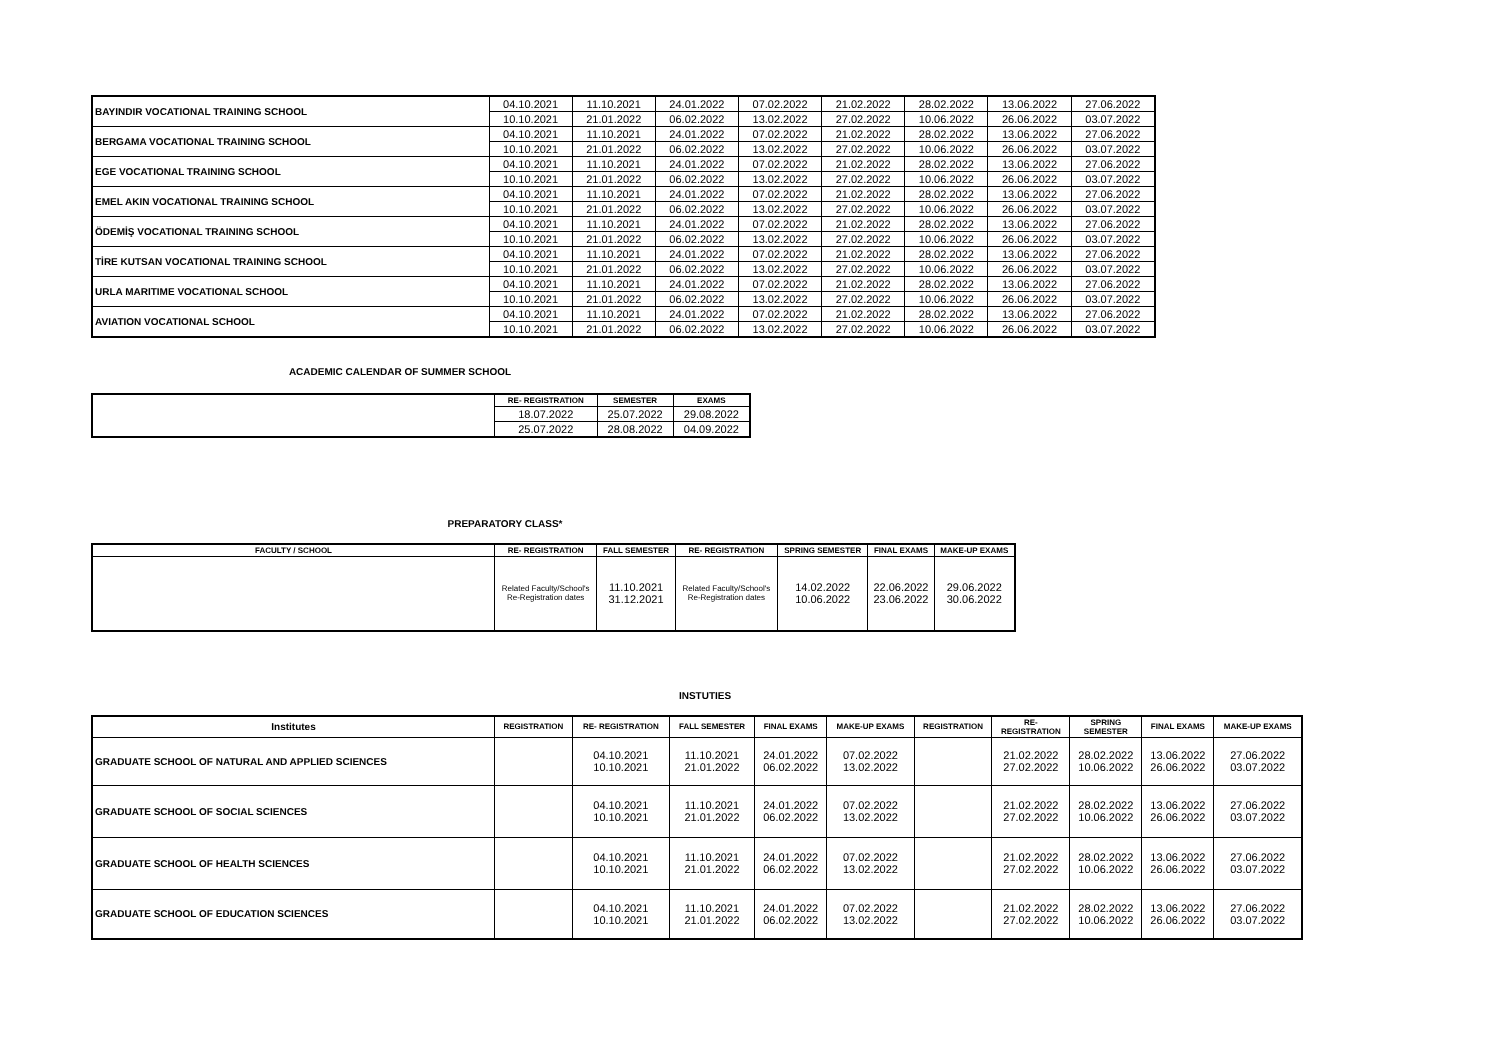| BAYINDIR VOCATIONAL TRAINING SCHOOL | 04.10.2021 | 11.10.2021 | 24.01.2022 | 07.02.2022 | 21.02.2022 | 28.02.2022 | 13.06.2022 | 27.06.2022 |
| | 10.10.2021 | 21.01.2022 | 06.02.2022 | 13.02.2022 | 27.02.2022 | 10.06.2022 | 26.06.2022 | 03.07.2022 |
| BERGAMA VOCATIONAL TRAINING SCHOOL | 04.10.2021 | 11.10.2021 | 24.01.2022 | 07.02.2022 | 21.02.2022 | 28.02.2022 | 13.06.2022 | 27.06.2022 |
| | 10.10.2021 | 21.01.2022 | 06.02.2022 | 13.02.2022 | 27.02.2022 | 10.06.2022 | 26.06.2022 | 03.07.2022 |
| EGE VOCATIONAL TRAINING SCHOOL | 04.10.2021 | 11.10.2021 | 24.01.2022 | 07.02.2022 | 21.02.2022 | 28.02.2022 | 13.06.2022 | 27.06.2022 |
| | 10.10.2021 | 21.01.2022 | 06.02.2022 | 13.02.2022 | 27.02.2022 | 10.06.2022 | 26.06.2022 | 03.07.2022 |
| EMEL AKIN VOCATIONAL TRAINING SCHOOL | 04.10.2021 | 11.10.2021 | 24.01.2022 | 07.02.2022 | 21.02.2022 | 28.02.2022 | 13.06.2022 | 27.06.2022 |
| | 10.10.2021 | 21.01.2022 | 06.02.2022 | 13.02.2022 | 27.02.2022 | 10.06.2022 | 26.06.2022 | 03.07.2022 |
| ÖDEMİŞ VOCATIONAL TRAINING SCHOOL | 04.10.2021 | 11.10.2021 | 24.01.2022 | 07.02.2022 | 21.02.2022 | 28.02.2022 | 13.06.2022 | 27.06.2022 |
| | 10.10.2021 | 21.01.2022 | 06.02.2022 | 13.02.2022 | 27.02.2022 | 10.06.2022 | 26.06.2022 | 03.07.2022 |
| TİRE KUTSAN VOCATIONAL TRAINING SCHOOL | 04.10.2021 | 11.10.2021 | 24.01.2022 | 07.02.2022 | 21.02.2022 | 28.02.2022 | 13.06.2022 | 27.06.2022 |
| | 10.10.2021 | 21.01.2022 | 06.02.2022 | 13.02.2022 | 27.02.2022 | 10.06.2022 | 26.06.2022 | 03.07.2022 |
| URLA MARITIME VOCATIONAL SCHOOL | 04.10.2021 | 11.10.2021 | 24.01.2022 | 07.02.2022 | 21.02.2022 | 28.02.2022 | 13.06.2022 | 27.06.2022 |
| | 10.10.2021 | 21.01.2022 | 06.02.2022 | 13.02.2022 | 27.02.2022 | 10.06.2022 | 26.06.2022 | 03.07.2022 |
| AVIATION VOCATIONAL SCHOOL | 04.10.2021 | 11.10.2021 | 24.01.2022 | 07.02.2022 | 21.02.2022 | 28.02.2022 | 13.06.2022 | 27.06.2022 |
| | 10.10.2021 | 21.01.2022 | 06.02.2022 | 13.02.2022 | 27.02.2022 | 10.06.2022 | 26.06.2022 | 03.07.2022 |
ACADEMIC CALENDAR OF SUMMER SCHOOL
| | RE- REGISTRATION | SEMESTER | EXAMS |
| | 18.07.2022 | 25.07.2022 | 29.08.2022 |
| | 25.07.2022 | 28.08.2022 | 04.09.2022 |
PREPARATORY CLASS*
| FACULTY / SCHOOL | RE- REGISTRATION | FALL SEMESTER | RE- REGISTRATION | SPRING SEMESTER | FINAL EXAMS | MAKE-UP EXAMS |
| --- | --- | --- | --- | --- | --- | --- |
| | Related Faculty/School's Re-Registration dates | 11.10.2021 31.12.2021 | Related Faculty/School's Re-Registration dates | 14.02.2022 10.06.2022 | 22.06.2022 23.06.2022 | 29.06.2022 30.06.2022 |
INSTUTIES
| Institutes | REGISTRATION | RE- REGISTRATION | FALL SEMESTER | FINAL EXAMS | MAKE-UP EXAMS | REGISTRATION | RE- REGISTRATION | SPRING SEMESTER | FINAL EXAMS | MAKE-UP EXAMS |
| --- | --- | --- | --- | --- | --- | --- | --- | --- | --- | --- |
| GRADUATE SCHOOL OF NATURAL AND APPLIED SCIENCES | | 04.10.2021 10.10.2021 | 11.10.2021 21.01.2022 | 24.01.2022 06.02.2022 | 07.02.2022 13.02.2022 | | 21.02.2022 27.02.2022 | 28.02.2022 10.06.2022 | 13.06.2022 26.06.2022 | 27.06.2022 03.07.2022 |
| GRADUATE SCHOOL OF SOCIAL SCIENCES | | 04.10.2021 10.10.2021 | 11.10.2021 21.01.2022 | 24.01.2022 06.02.2022 | 07.02.2022 13.02.2022 | | 21.02.2022 27.02.2022 | 28.02.2022 10.06.2022 | 13.06.2022 26.06.2022 | 27.06.2022 03.07.2022 |
| GRADUATE SCHOOL OF HEALTH SCIENCES | | 04.10.2021 10.10.2021 | 11.10.2021 21.01.2022 | 24.01.2022 06.02.2022 | 07.02.2022 13.02.2022 | | 21.02.2022 27.02.2022 | 28.02.2022 10.06.2022 | 13.06.2022 26.06.2022 | 27.06.2022 03.07.2022 |
| GRADUATE SCHOOL OF EDUCATION SCIENCES | | 04.10.2021 10.10.2021 | 11.10.2021 21.01.2022 | 24.01.2022 06.02.2022 | 07.02.2022 13.02.2022 | | 21.02.2022 27.02.2022 | 28.02.2022 10.06.2022 | 13.06.2022 26.06.2022 | 27.06.2022 03.07.2022 |